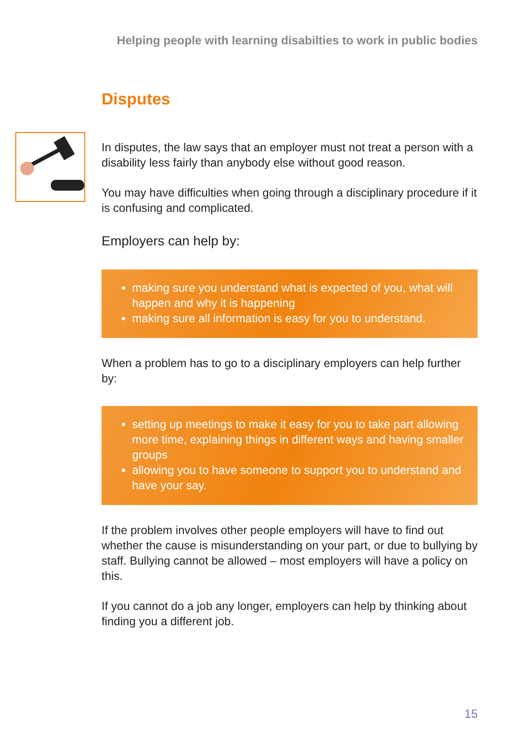Helping people with learning disabilties to work in public bodies
Disputes
In disputes, the law says that an employer must not treat a person with a disability less fairly than anybody else without good reason.
You may have difficulties when going through a disciplinary procedure if it is confusing and complicated.
Employers can help by:
making sure you understand what is expected of you, what will happen and why it is happening
making sure all information is easy for you to understand.
When a problem has to go to a disciplinary employers can help further by:
setting up meetings to make it easy for you to take part allowing more time, explaining things in different ways and having smaller groups
allowing you to have someone to support you to understand and have your say.
If the problem involves other people employers will have to find out whether the cause is misunderstanding on your part, or due to bullying by staff. Bullying cannot be allowed – most employers will have a policy on this.
If you cannot do a job any longer, employers can help by thinking about finding you a different job.
15